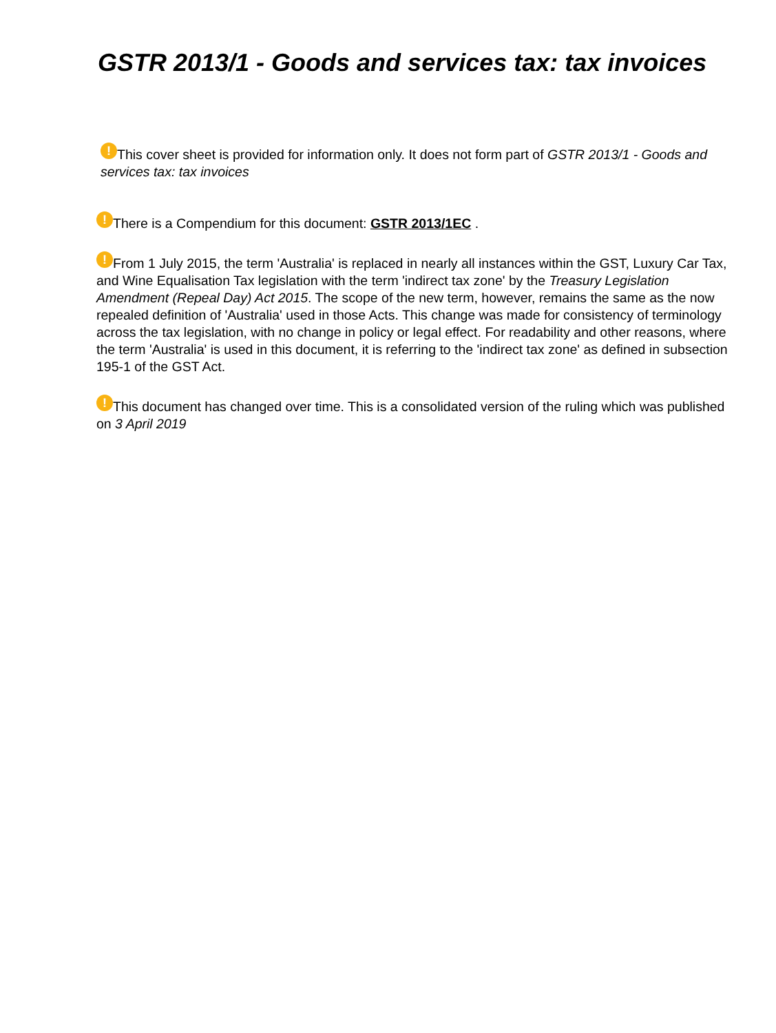GSTR 2013/1 - Goods and services tax: tax invoices
! This cover sheet is provided for information only. It does not form part of GSTR 2013/1 - Goods and services tax: tax invoices
! There is a Compendium for this document: GSTR 2013/1EC .
! From 1 July 2015, the term 'Australia' is replaced in nearly all instances within the GST, Luxury Car Tax, and Wine Equalisation Tax legislation with the term 'indirect tax zone' by the Treasury Legislation Amendment (Repeal Day) Act 2015. The scope of the new term, however, remains the same as the now repealed definition of 'Australia' used in those Acts. This change was made for consistency of terminology across the tax legislation, with no change in policy or legal effect. For readability and other reasons, where the term 'Australia' is used in this document, it is referring to the 'indirect tax zone' as defined in subsection 195-1 of the GST Act.
! This document has changed over time. This is a consolidated version of the ruling which was published on 3 April 2019